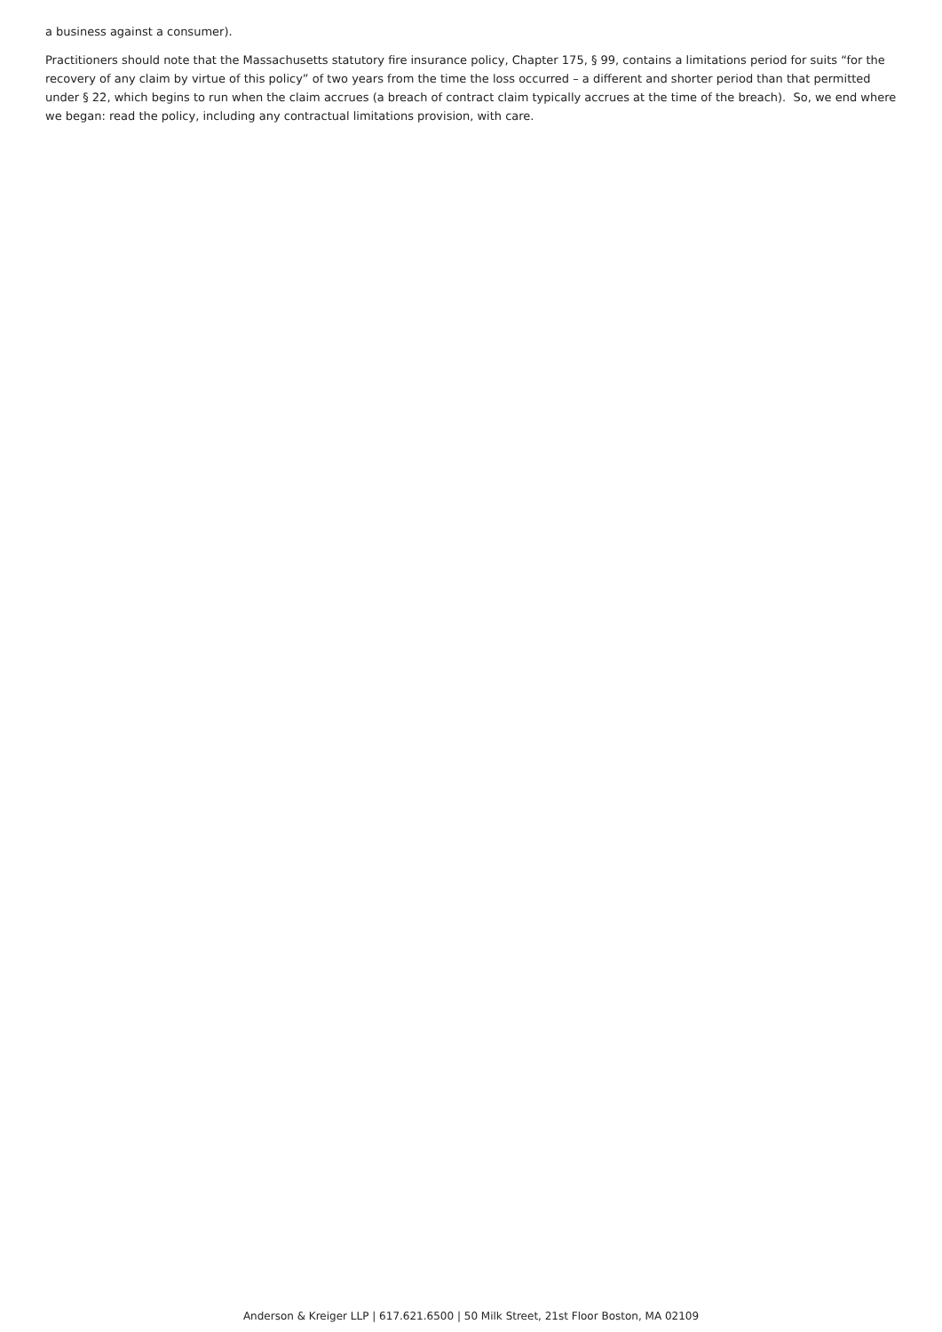a business against a consumer).
Practitioners should note that the Massachusetts statutory fire insurance policy, Chapter 175, § 99, contains a limitations period for suits “for the recovery of any claim by virtue of this policy” of two years from the time the loss occurred – a different and shorter period than that permitted under § 22, which begins to run when the claim accrues (a breach of contract claim typically accrues at the time of the breach). So, we end where we began: read the policy, including any contractual limitations provision, with care.
Anderson & Kreiger LLP | 617.621.6500 | 50 Milk Street, 21st Floor Boston, MA 02109